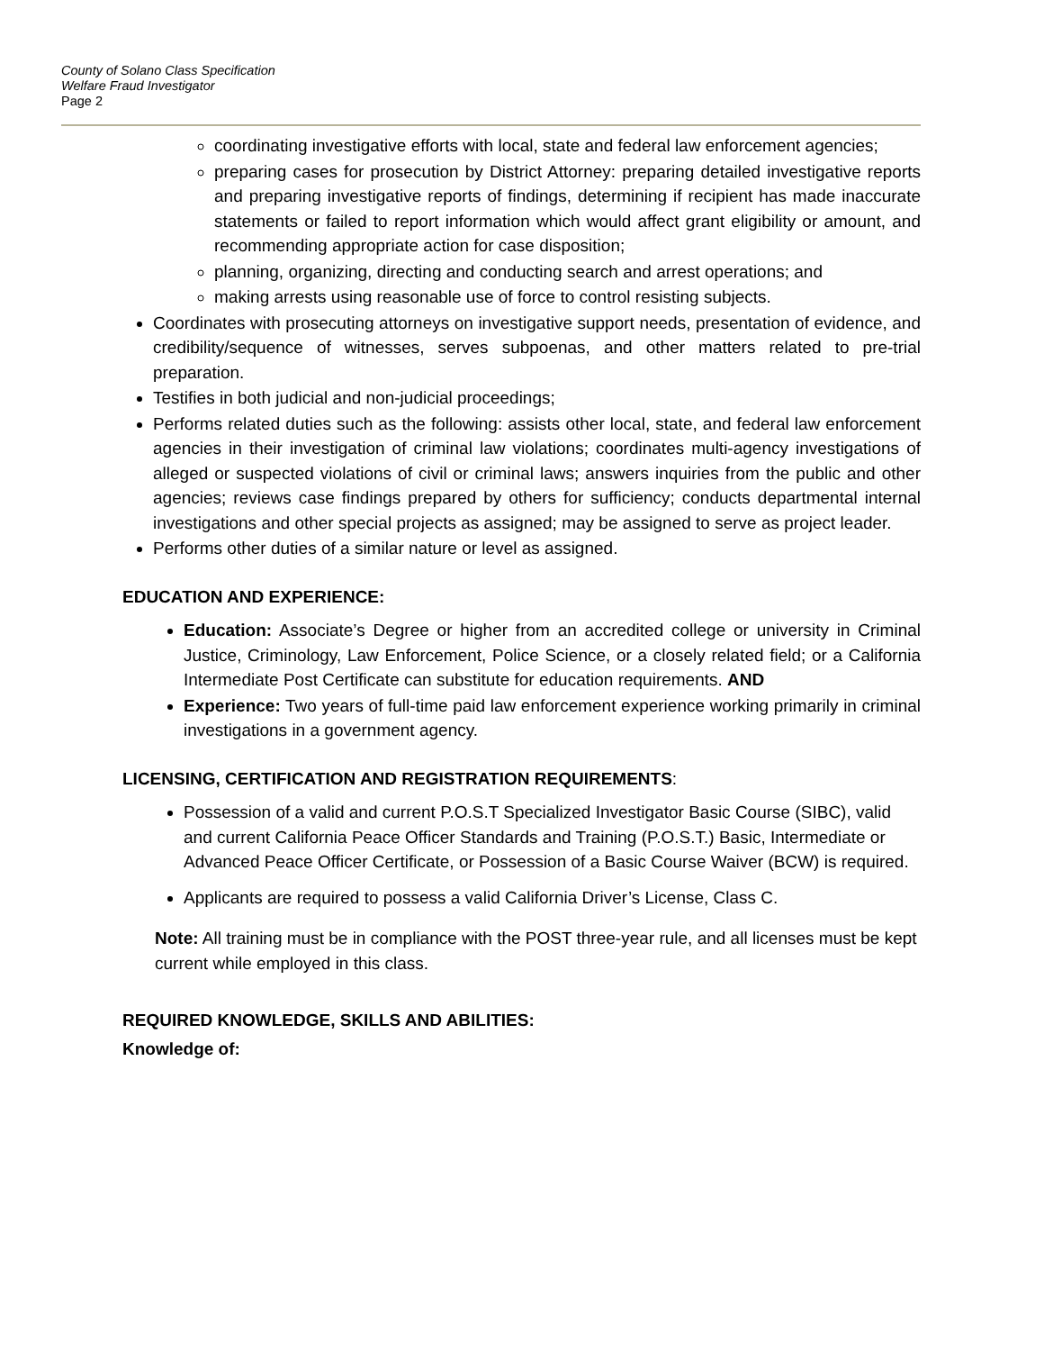County of Solano Class Specification
Welfare Fraud Investigator
Page 2
coordinating investigative efforts with local, state and federal law enforcement agencies;
preparing cases for prosecution by District Attorney: preparing detailed investigative reports and preparing investigative reports of findings, determining if recipient has made inaccurate statements or failed to report information which would affect grant eligibility or amount, and recommending appropriate action for case disposition;
planning, organizing, directing and conducting search and arrest operations; and
making arrests using reasonable use of force to control resisting subjects.
Coordinates with prosecuting attorneys on investigative support needs, presentation of evidence, and credibility/sequence of witnesses, serves subpoenas, and other matters related to pre-trial preparation.
Testifies in both judicial and non-judicial proceedings;
Performs related duties such as the following: assists other local, state, and federal law enforcement agencies in their investigation of criminal law violations; coordinates multi-agency investigations of alleged or suspected violations of civil or criminal laws; answers inquiries from the public and other agencies; reviews case findings prepared by others for sufficiency; conducts departmental internal investigations and other special projects as assigned; may be assigned to serve as project leader.
Performs other duties of a similar nature or level as assigned.
EDUCATION AND EXPERIENCE:
Education: Associate’s Degree or higher from an accredited college or university in Criminal Justice, Criminology, Law Enforcement, Police Science, or a closely related field; or a California Intermediate Post Certificate can substitute for education requirements. AND
Experience: Two years of full-time paid law enforcement experience working primarily in criminal investigations in a government agency.
LICENSING, CERTIFICATION AND REGISTRATION REQUIREMENTS:
Possession of a valid and current P.O.S.T Specialized Investigator Basic Course (SIBC), valid and current California Peace Officer Standards and Training (P.O.S.T.) Basic, Intermediate or Advanced Peace Officer Certificate, or Possession of a Basic Course Waiver (BCW) is required.
Applicants are required to possess a valid California Driver’s License, Class C.
Note: All training must be in compliance with the POST three-year rule, and all licenses must be kept current while employed in this class.
REQUIRED KNOWLEDGE, SKILLS AND ABILITIES:
Knowledge of: